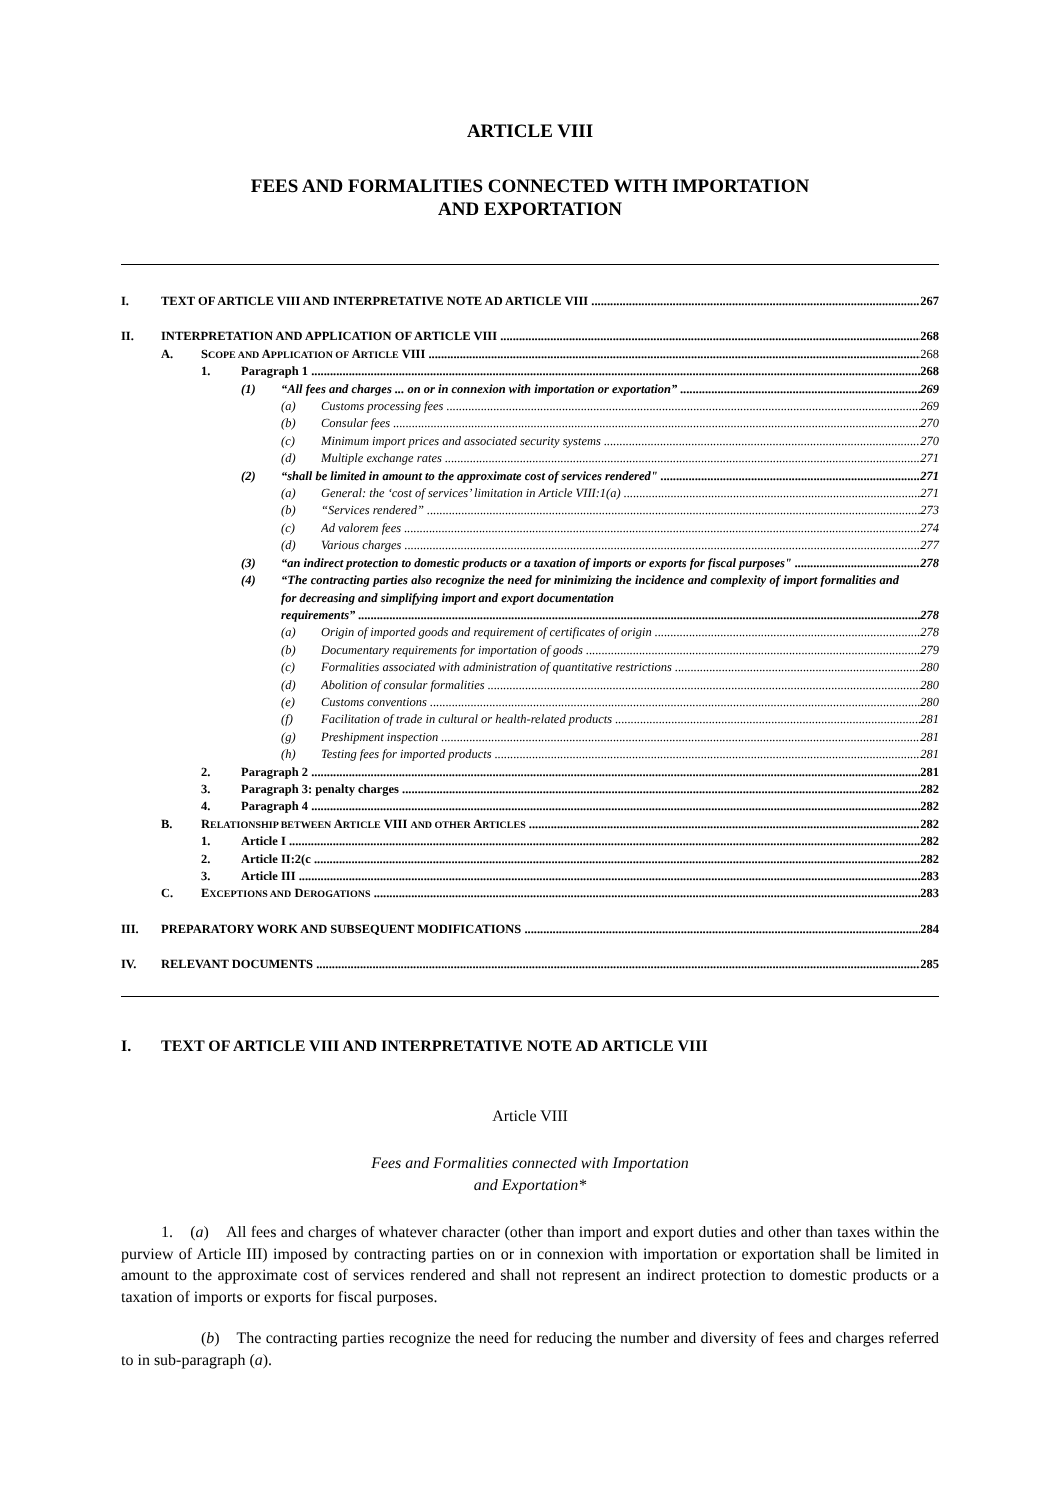ARTICLE VIII
FEES AND FORMALITIES CONNECTED WITH IMPORTATION
AND EXPORTATION
I. TEXT OF ARTICLE VIII AND INTERPRETATIVE NOTE AD ARTICLE VIII 267
II. INTERPRETATION AND APPLICATION OF ARTICLE VIII 268
A. SCOPE AND APPLICATION OF ARTICLE VIII 268
1. Paragraph 1 268
(1) “All fees and charges ... on or in connexion with importation or exportation” 269
(a) Customs processing fees 269
(b) Consular fees 270
(c) Minimum import prices and associated security systems 270
(d) Multiple exchange rates 271
(2) “shall be limited in amount to the approximate cost of services rendered" 271
(a) General: the ‘cost of services’ limitation in Article VIII:1(a) 271
(b) “Services rendered” 273
(c) Ad valorem fees 274
(d) Various charges 277
(3) “an indirect protection to domestic products or a taxation of imports or exports for fiscal purposes" 278
(4) “The contracting parties also recognize the need for minimizing the incidence and complexity of import formalities and for decreasing and simplifying import and export documentation
requirements” 278
(a) Origin of imported goods and requirement of certificates of origin 278
(b) Documentary requirements for importation of goods 279
(c) Formalities associated with administration of quantitative restrictions 280
(d) Abolition of consular formalities 280
(e) Customs conventions 280
(f) Facilitation of trade in cultural or health-related products 281
(g) Preshipment inspection 281
(h) Testing fees for imported products 281
2. Paragraph 2 281
3. Paragraph 3: penalty charges 282
4. Paragraph 4 282
B. RELATIONSHIP BETWEEN ARTICLE VIII AND OTHER ARTICLES 282
1. Article I 282
2. Article II:2(c 282
3. Article III 283
C. EXCEPTIONS AND DEROGATIONS 283
III. PREPARATORY WORK AND SUBSEQUENT MODIFICATIONS 284
IV. RELEVANT DOCUMENTS 285
I. TEXT OF ARTICLE VIII AND INTERPRETATIVE NOTE AD ARTICLE VIII
Article VIII
Fees and Formalities connected with Importation
and Exportation*
1. (a) All fees and charges of whatever character (other than import and export duties and other than taxes within the purview of Article III) imposed by contracting parties on or in connexion with importation or exportation shall be limited in amount to the approximate cost of services rendered and shall not represent an indirect protection to domestic products or a taxation of imports or exports for fiscal purposes.
(b) The contracting parties recognize the need for reducing the number and diversity of fees and charges referred to in sub-paragraph (a).